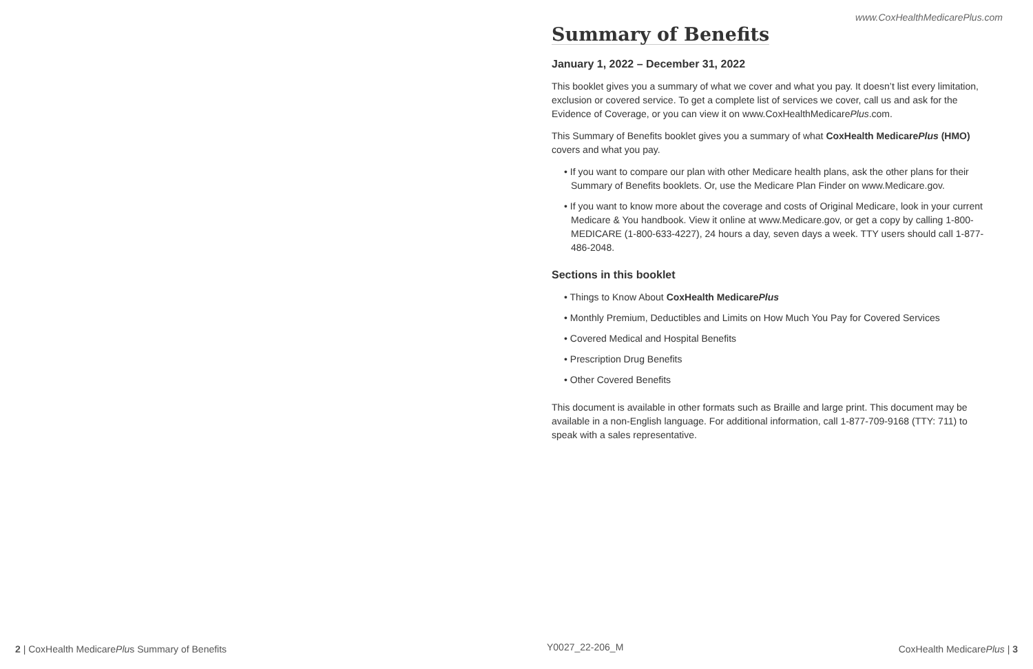www.CoxHealthMedicarePlus.com
Summary of Benefits
January 1, 2022 – December 31, 2022
This booklet gives you a summary of what we cover and what you pay. It doesn’t list every limitation, exclusion or covered service. To get a complete list of services we cover, call us and ask for the Evidence of Coverage, or you can view it on www.CoxHealthMedicarePlus.com.
This Summary of Benefits booklet gives you a summary of what CoxHealth MedicarePlus (HMO) covers and what you pay.
• If you want to compare our plan with other Medicare health plans, ask the other plans for their Summary of Benefits booklets. Or, use the Medicare Plan Finder on www.Medicare.gov.
• If you want to know more about the coverage and costs of Original Medicare, look in your current Medicare & You handbook. View it online at www.Medicare.gov, or get a copy by calling 1-800-MEDICARE (1-800-633-4227), 24 hours a day, seven days a week. TTY users should call 1-877-486-2048.
Sections in this booklet
• Things to Know About CoxHealth MedicarePlus
• Monthly Premium, Deductibles and Limits on How Much You Pay for Covered Services
• Covered Medical and Hospital Benefits
• Prescription Drug Benefits
• Other Covered Benefits
This document is available in other formats such as Braille and large print. This document may be available in a non-English language. For additional information, call 1-877-709-9168 (TTY: 711) to speak with a sales representative.
2 | CoxHealth MedicarePlus Summary of Benefits
Y0027_22-206_M CoxHealth MedicarePlus | 3